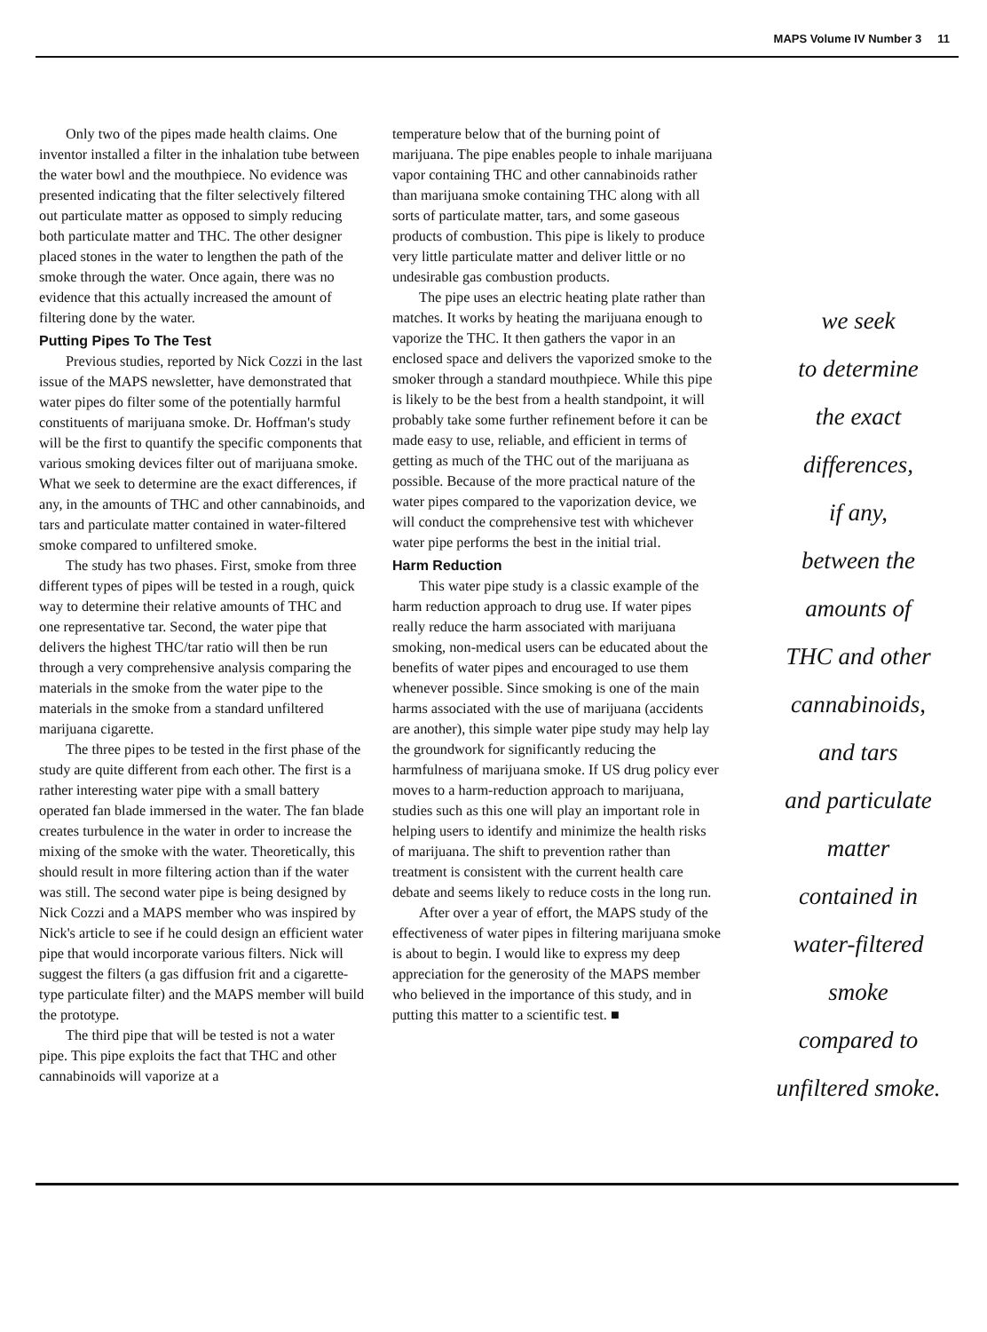MAPS Volume IV Number 3 11
Only two of the pipes made health claims. One inventor installed a filter in the inhalation tube between the water bowl and the mouthpiece. No evidence was presented indicating that the filter selectively filtered out particulate matter as opposed to simply reducing both particulate matter and THC. The other designer placed stones in the water to lengthen the path of the smoke through the water. Once again, there was no evidence that this actually increased the amount of filtering done by the water.
Putting Pipes To The Test
Previous studies, reported by Nick Cozzi in the last issue of the MAPS newsletter, have demonstrated that water pipes do filter some of the potentially harmful constituents of marijuana smoke. Dr. Hoffman's study will be the first to quantify the specific components that various smoking devices filter out of marijuana smoke. What we seek to determine are the exact differences, if any, in the amounts of THC and other cannabinoids, and tars and particulate matter contained in water-filtered smoke compared to unfiltered smoke.
The study has two phases. First, smoke from three different types of pipes will be tested in a rough, quick way to determine their relative amounts of THC and one representative tar. Second, the water pipe that delivers the highest THC/tar ratio will then be run through a very comprehensive analysis comparing the materials in the smoke from the water pipe to the materials in the smoke from a standard unfiltered marijuana cigarette.
The three pipes to be tested in the first phase of the study are quite different from each other. The first is a rather interesting water pipe with a small battery operated fan blade immersed in the water. The fan blade creates turbulence in the water in order to increase the mixing of the smoke with the water. Theoretically, this should result in more filtering action than if the water was still. The second water pipe is being designed by Nick Cozzi and a MAPS member who was inspired by Nick's article to see if he could design an efficient water pipe that would incorporate various filters. Nick will suggest the filters (a gas diffusion frit and a cigarette-type particulate filter) and the MAPS member will build the prototype.
The third pipe that will be tested is not a water pipe. This pipe exploits the fact that THC and other cannabinoids will vaporize at a
temperature below that of the burning point of marijuana. The pipe enables people to inhale marijuana vapor containing THC and other cannabinoids rather than marijuana smoke containing THC along with all sorts of particulate matter, tars, and some gaseous products of combustion. This pipe is likely to produce very little particulate matter and deliver little or no undesirable gas combustion products.
The pipe uses an electric heating plate rather than matches. It works by heating the marijuana enough to vaporize the THC. It then gathers the vapor in an enclosed space and delivers the vaporized smoke to the smoker through a standard mouthpiece. While this pipe is likely to be the best from a health standpoint, it will probably take some further refinement before it can be made easy to use, reliable, and efficient in terms of getting as much of the THC out of the marijuana as possible. Because of the more practical nature of the water pipes compared to the vaporization device, we will conduct the comprehensive test with whichever water pipe performs the best in the initial trial.
Harm Reduction
This water pipe study is a classic example of the harm reduction approach to drug use. If water pipes really reduce the harm associated with marijuana smoking, non-medical users can be educated about the benefits of water pipes and encouraged to use them whenever possible. Since smoking is one of the main harms associated with the use of marijuana (accidents are another), this simple water pipe study may help lay the groundwork for significantly reducing the harmfulness of marijuana smoke. If US drug policy ever moves to a harm-reduction approach to marijuana, studies such as this one will play an important role in helping users to identify and minimize the health risks of marijuana. The shift to prevention rather than treatment is consistent with the current health care debate and seems likely to reduce costs in the long run.
After over a year of effort, the MAPS study of the effectiveness of water pipes in filtering marijuana smoke is about to begin. I would like to express my deep appreciation for the generosity of the MAPS member who believed in the importance of this study, and in putting this matter to a scientific test. ■
we seek
to determine
the exact
differences,
if any,
between the
amounts of
THC and other
cannabinoids,
and tars
and particulate
matter
contained in
water-filtered
smoke
compared to
unfiltered smoke.